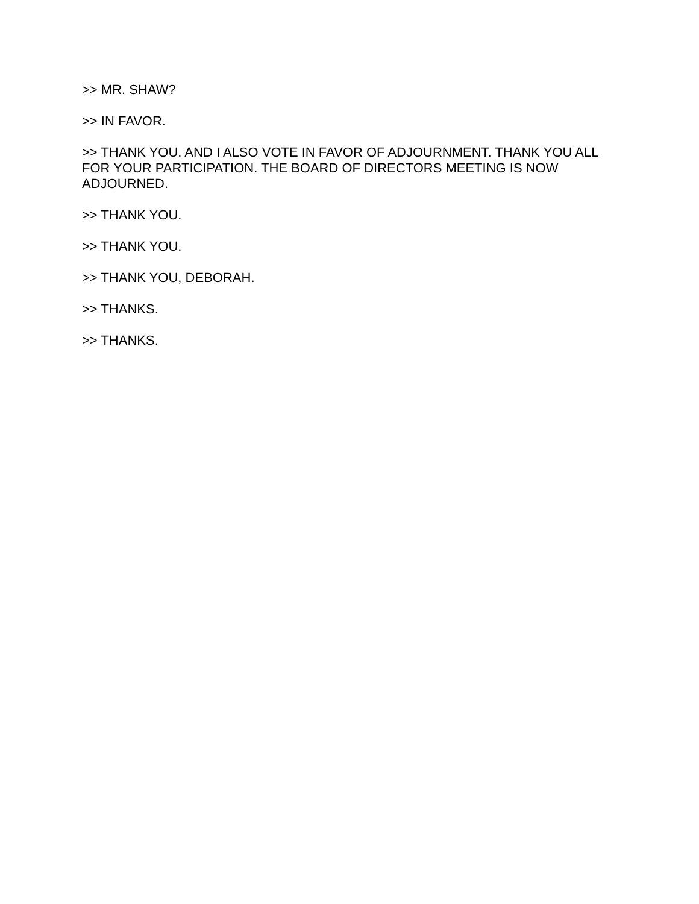>> MR. SHAW?
>> IN FAVOR.
>> THANK YOU. AND I ALSO VOTE IN FAVOR OF ADJOURNMENT. THANK YOU ALL FOR YOUR PARTICIPATION. THE BOARD OF DIRECTORS MEETING IS NOW ADJOURNED.
>> THANK YOU.
>> THANK YOU.
>> THANK YOU, DEBORAH.
>> THANKS.
>> THANKS.